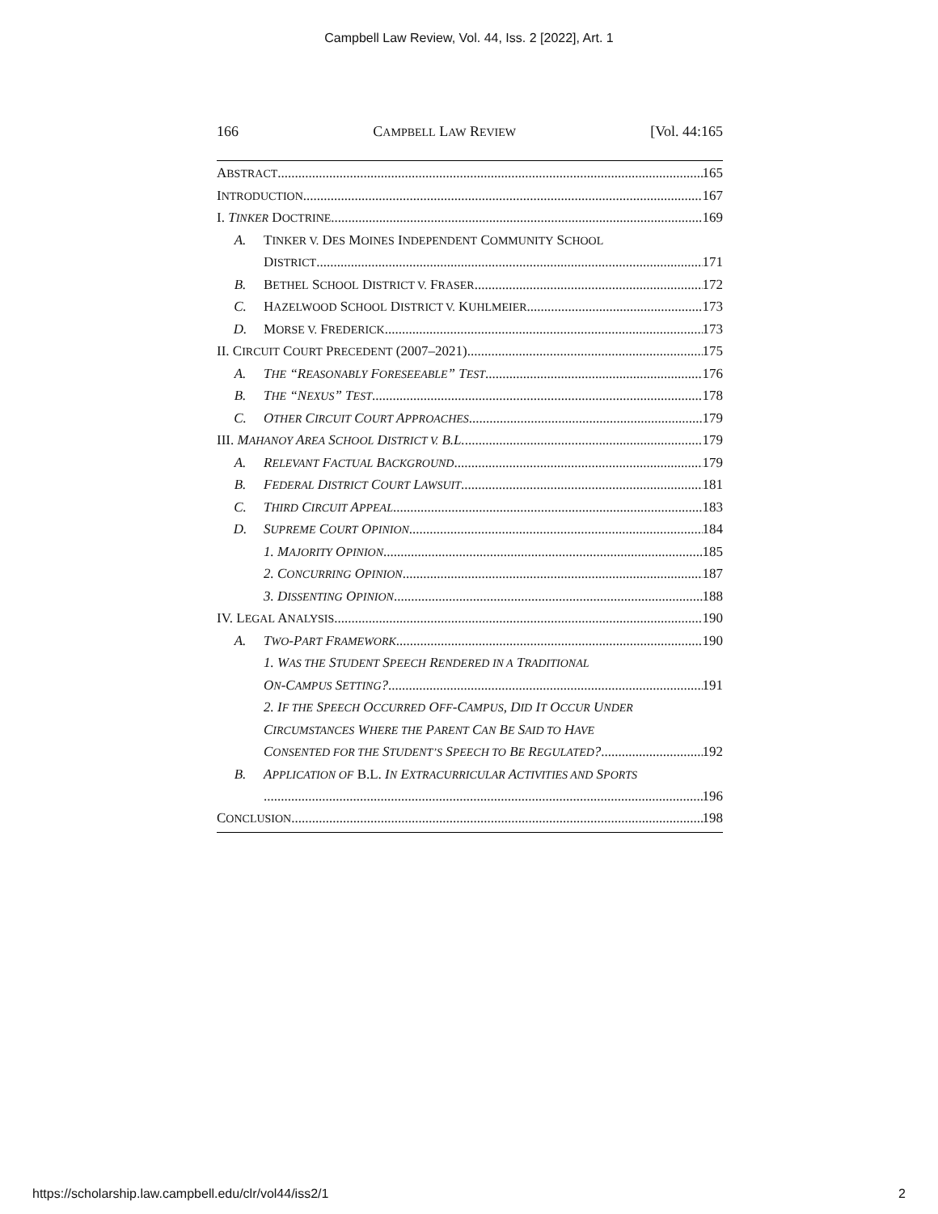Campbell Law Review, Vol. 44, Iss. 2 [2022], Art. 1
166 CAMPBELL LAW REVIEW [Vol. 44:165
ABSTRACT 165
INTRODUCTION 167
I. TINKER DOCTRINE 169
A. TINKER V. DES MOINES INDEPENDENT COMMUNITY SCHOOL
DISTRICT 171
B. BETHEL SCHOOL DISTRICT V. FRASER 172
C. HAZELWOOD SCHOOL DISTRICT V. KUHLMEIER 173
D. MORSE V. FREDERICK 173
II. CIRCUIT COURT PRECEDENT (2007–2021) 175
A. THE “REASONABLY FORESEEABLE” TEST 176
B. THE “NEXUS” TEST 178
C. OTHER CIRCUIT COURT APPROACHES 179
III. MAHANOY AREA SCHOOL DISTRICT V. B.L. 179
A. RELEVANT FACTUAL BACKGROUND 179
B. FEDERAL DISTRICT COURT LAWSUIT 181
C. THIRD CIRCUIT APPEAL 183
D. SUPREME COURT OPINION 184
1. MAJORITY OPINION 185
2. CONCURRING OPINION 187
3. DISSENTING OPINION 188
IV. LEGAL ANALYSIS 190
A. TWO-PART FRAMEWORK 190
1. WAS THE STUDENT SPEECH RENDERED IN A TRADITIONAL
ON-CAMPUS SETTING? 191
2. IF THE SPEECH OCCURRED OFF-CAMPUS, DID IT OCCUR UNDER
CIRCUMSTANCES WHERE THE PARENT CAN BE SAID TO HAVE
CONSENTED FOR THE STUDENT’S SPEECH TO BE REGULATED? 192
B. APPLICATION OF B.L. IN EXTRACURRICULAR ACTIVITIES AND SPORTS
196
CONCLUSION 198
https://scholarship.law.campbell.edu/clr/vol44/iss2/1 2